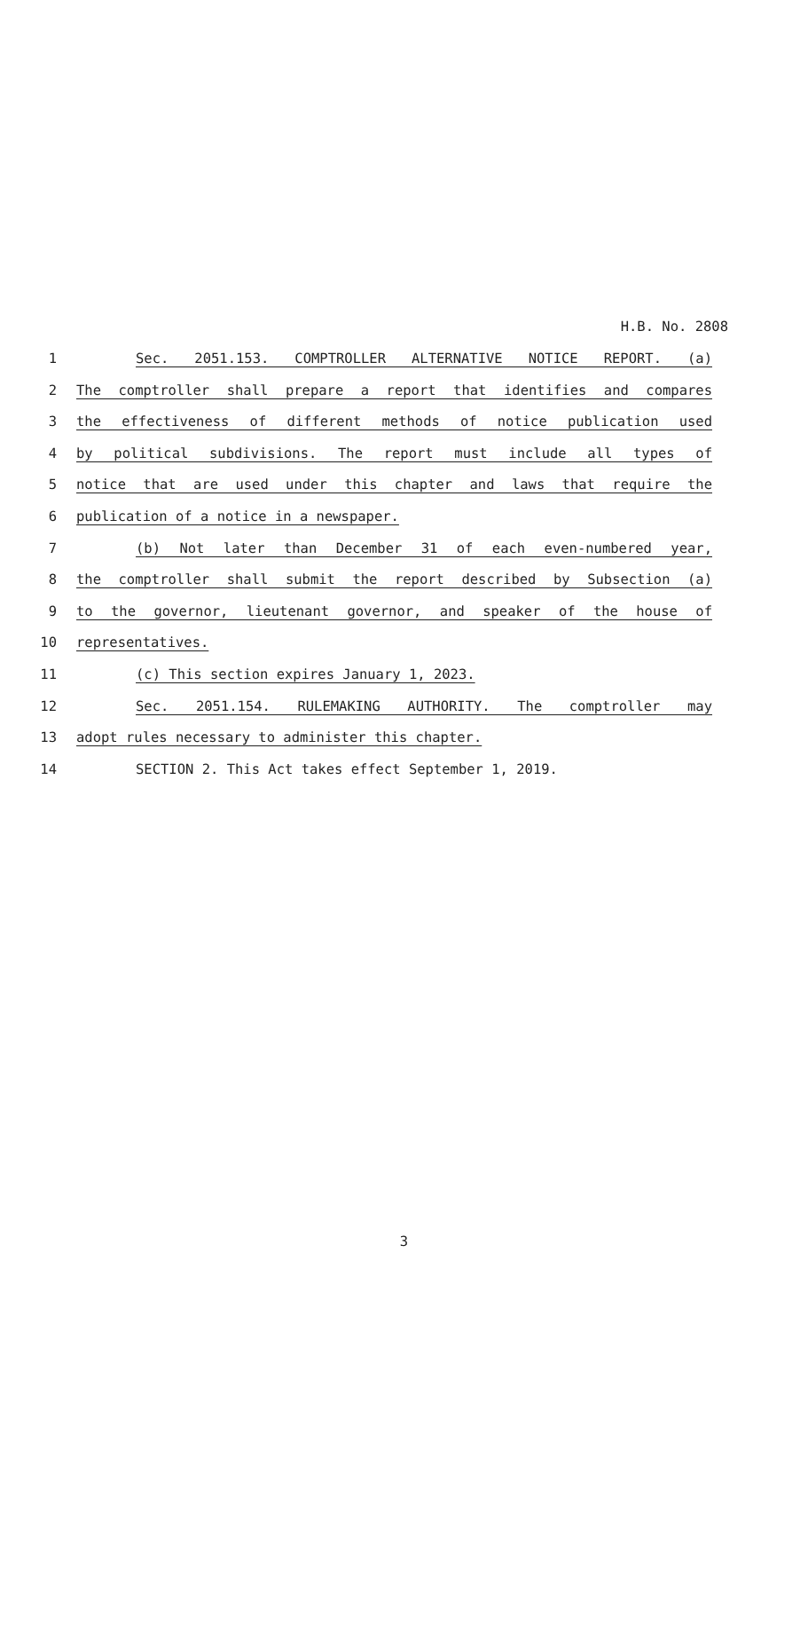H.B. No. 2808
1 Sec. 2051.153. COMPTROLLER ALTERNATIVE NOTICE REPORT. (a)
2 The comptroller shall prepare a report that identifies and compares
3 the effectiveness of different methods of notice publication used
4 by political subdivisions. The report must include all types of
5 notice that are used under this chapter and laws that require the
6 publication of a notice in a newspaper.
7 (b) Not later than December 31 of each even-numbered year,
8 the comptroller shall submit the report described by Subsection (a)
9 to the governor, lieutenant governor, and speaker of the house of
10 representatives.
11 (c) This section expires January 1, 2023.
12 Sec. 2051.154. RULEMAKING AUTHORITY. The comptroller may
13 adopt rules necessary to administer this chapter.
14 SECTION 2. This Act takes effect September 1, 2019.
3